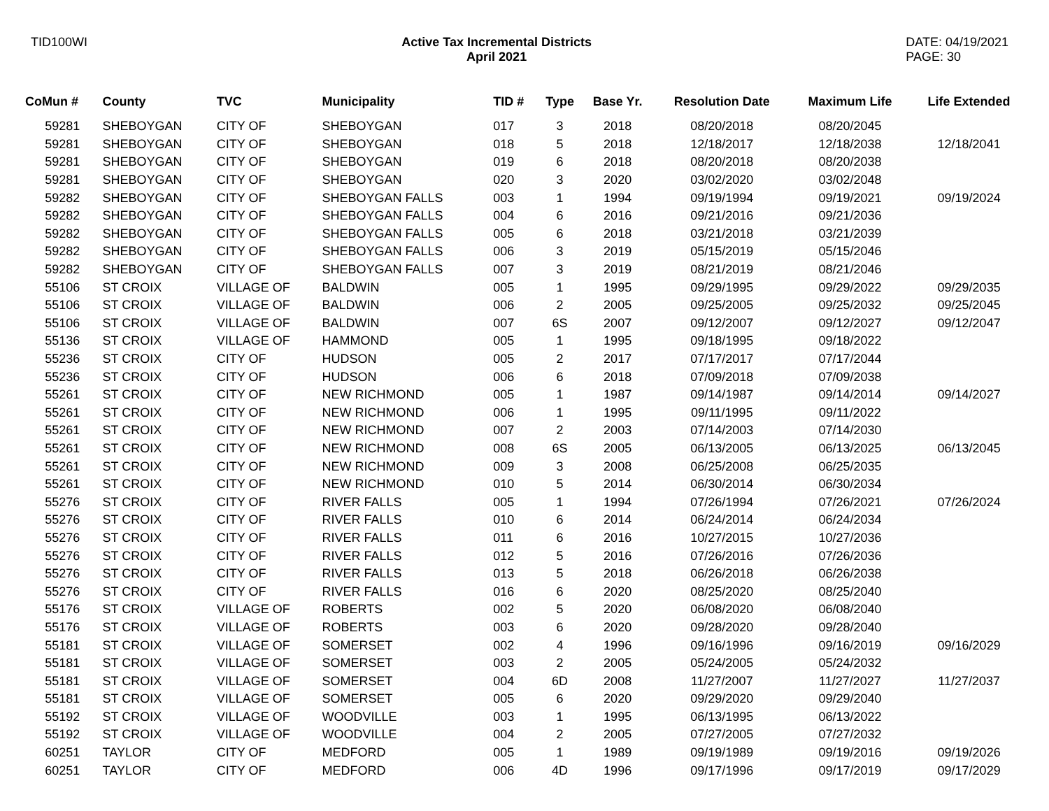TID100WI Active Tax Incremental Districts
April 2021
DATE: 04/19/2021
PAGE: 30
| CoMun # | County | TVC | Municipality | TID # | Type | Base Yr. | Resolution Date | Maximum Life | Life Extended |
| --- | --- | --- | --- | --- | --- | --- | --- | --- | --- |
| 59281 | SHEBOYGAN | CITY OF | SHEBOYGAN | 017 | 3 | 2018 | 08/20/2018 | 08/20/2045 | |
| 59281 | SHEBOYGAN | CITY OF | SHEBOYGAN | 018 | 5 | 2018 | 12/18/2017 | 12/18/2038 | 12/18/2041 |
| 59281 | SHEBOYGAN | CITY OF | SHEBOYGAN | 019 | 6 | 2018 | 08/20/2018 | 08/20/2038 | |
| 59281 | SHEBOYGAN | CITY OF | SHEBOYGAN | 020 | 3 | 2020 | 03/02/2020 | 03/02/2048 | |
| 59282 | SHEBOYGAN | CITY OF | SHEBOYGAN FALLS | 003 | 1 | 1994 | 09/19/1994 | 09/19/2021 | 09/19/2024 |
| 59282 | SHEBOYGAN | CITY OF | SHEBOYGAN FALLS | 004 | 6 | 2016 | 09/21/2016 | 09/21/2036 | |
| 59282 | SHEBOYGAN | CITY OF | SHEBOYGAN FALLS | 005 | 6 | 2018 | 03/21/2018 | 03/21/2039 | |
| 59282 | SHEBOYGAN | CITY OF | SHEBOYGAN FALLS | 006 | 3 | 2019 | 05/15/2019 | 05/15/2046 | |
| 59282 | SHEBOYGAN | CITY OF | SHEBOYGAN FALLS | 007 | 3 | 2019 | 08/21/2019 | 08/21/2046 | |
| 55106 | ST CROIX | VILLAGE OF | BALDWIN | 005 | 1 | 1995 | 09/29/1995 | 09/29/2022 | 09/29/2035 |
| 55106 | ST CROIX | VILLAGE OF | BALDWIN | 006 | 2 | 2005 | 09/25/2005 | 09/25/2032 | 09/25/2045 |
| 55106 | ST CROIX | VILLAGE OF | BALDWIN | 007 | 6S | 2007 | 09/12/2007 | 09/12/2027 | 09/12/2047 |
| 55136 | ST CROIX | VILLAGE OF | HAMMOND | 005 | 1 | 1995 | 09/18/1995 | 09/18/2022 | |
| 55236 | ST CROIX | CITY OF | HUDSON | 005 | 2 | 2017 | 07/17/2017 | 07/17/2044 | |
| 55236 | ST CROIX | CITY OF | HUDSON | 006 | 6 | 2018 | 07/09/2018 | 07/09/2038 | |
| 55261 | ST CROIX | CITY OF | NEW RICHMOND | 005 | 1 | 1987 | 09/14/1987 | 09/14/2014 | 09/14/2027 |
| 55261 | ST CROIX | CITY OF | NEW RICHMOND | 006 | 1 | 1995 | 09/11/1995 | 09/11/2022 | |
| 55261 | ST CROIX | CITY OF | NEW RICHMOND | 007 | 2 | 2003 | 07/14/2003 | 07/14/2030 | |
| 55261 | ST CROIX | CITY OF | NEW RICHMOND | 008 | 6S | 2005 | 06/13/2005 | 06/13/2025 | 06/13/2045 |
| 55261 | ST CROIX | CITY OF | NEW RICHMOND | 009 | 3 | 2008 | 06/25/2008 | 06/25/2035 | |
| 55261 | ST CROIX | CITY OF | NEW RICHMOND | 010 | 5 | 2014 | 06/30/2014 | 06/30/2034 | |
| 55276 | ST CROIX | CITY OF | RIVER FALLS | 005 | 1 | 1994 | 07/26/1994 | 07/26/2021 | 07/26/2024 |
| 55276 | ST CROIX | CITY OF | RIVER FALLS | 010 | 6 | 2014 | 06/24/2014 | 06/24/2034 | |
| 55276 | ST CROIX | CITY OF | RIVER FALLS | 011 | 6 | 2016 | 10/27/2015 | 10/27/2036 | |
| 55276 | ST CROIX | CITY OF | RIVER FALLS | 012 | 5 | 2016 | 07/26/2016 | 07/26/2036 | |
| 55276 | ST CROIX | CITY OF | RIVER FALLS | 013 | 5 | 2018 | 06/26/2018 | 06/26/2038 | |
| 55276 | ST CROIX | CITY OF | RIVER FALLS | 016 | 6 | 2020 | 08/25/2020 | 08/25/2040 | |
| 55176 | ST CROIX | VILLAGE OF | ROBERTS | 002 | 5 | 2020 | 06/08/2020 | 06/08/2040 | |
| 55176 | ST CROIX | VILLAGE OF | ROBERTS | 003 | 6 | 2020 | 09/28/2020 | 09/28/2040 | |
| 55181 | ST CROIX | VILLAGE OF | SOMERSET | 002 | 4 | 1996 | 09/16/1996 | 09/16/2019 | 09/16/2029 |
| 55181 | ST CROIX | VILLAGE OF | SOMERSET | 003 | 2 | 2005 | 05/24/2005 | 05/24/2032 | |
| 55181 | ST CROIX | VILLAGE OF | SOMERSET | 004 | 6D | 2008 | 11/27/2007 | 11/27/2027 | 11/27/2037 |
| 55181 | ST CROIX | VILLAGE OF | SOMERSET | 005 | 6 | 2020 | 09/29/2020 | 09/29/2040 | |
| 55192 | ST CROIX | VILLAGE OF | WOODVILLE | 003 | 1 | 1995 | 06/13/1995 | 06/13/2022 | |
| 55192 | ST CROIX | VILLAGE OF | WOODVILLE | 004 | 2 | 2005 | 07/27/2005 | 07/27/2032 | |
| 60251 | TAYLOR | CITY OF | MEDFORD | 005 | 1 | 1989 | 09/19/1989 | 09/19/2016 | 09/19/2026 |
| 60251 | TAYLOR | CITY OF | MEDFORD | 006 | 4D | 1996 | 09/17/1996 | 09/17/2019 | 09/17/2029 |